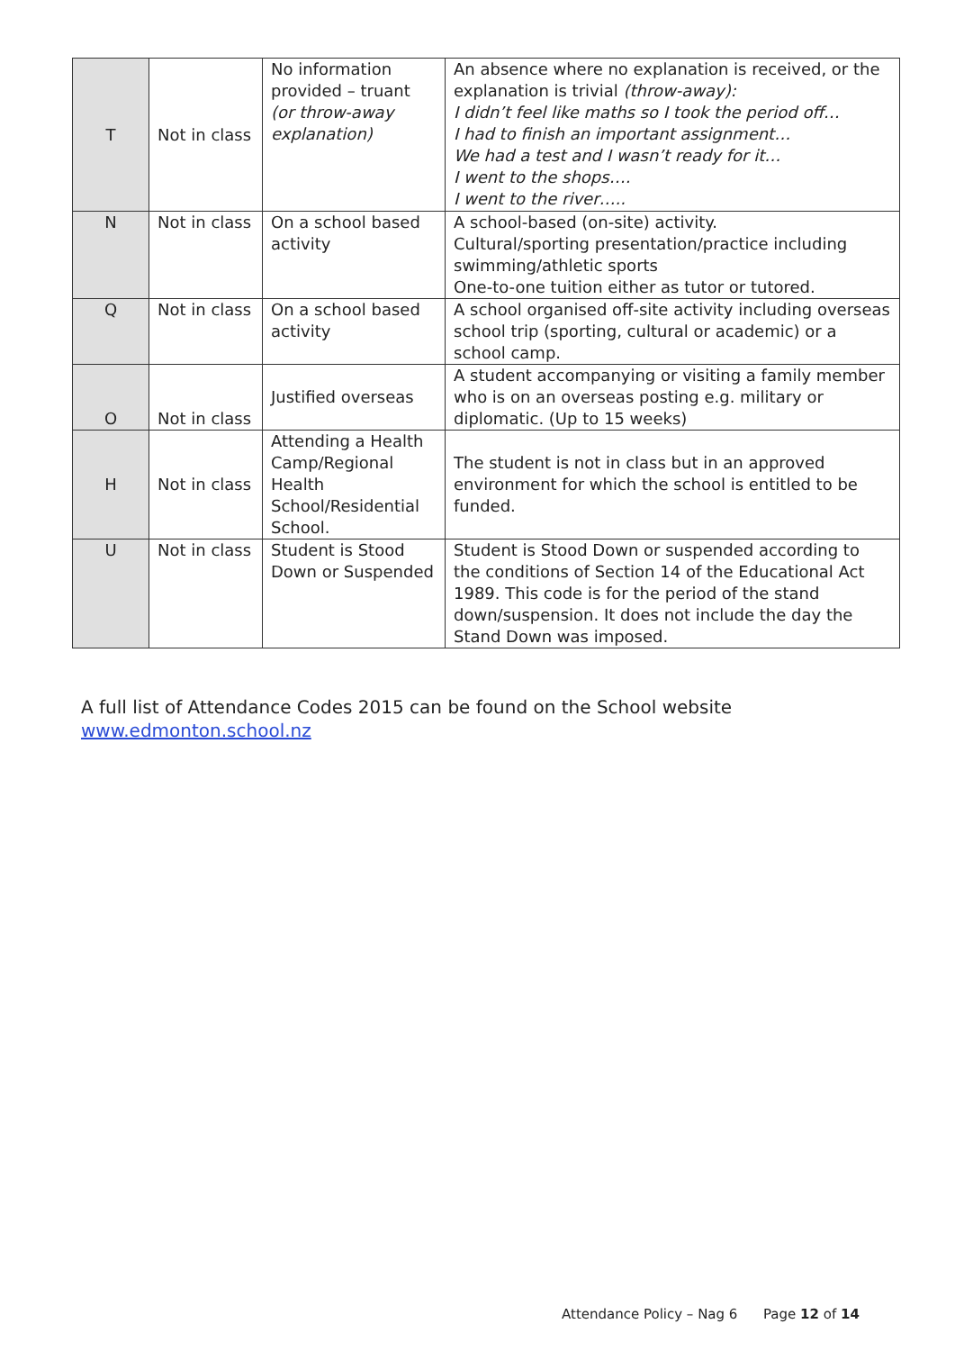| T | Not in class | No information provided – truant (or throw-away explanation) | An absence where no explanation is received, or the explanation is trivial (throw-away): I didn’t feel like maths so I took the period off… I had to finish an important assignment… We had a test and I wasn’t ready for it… I went to the shops…. I went to the river….. |
| N | Not in class | On a school based activity | A school-based (on-site) activity. Cultural/sporting presentation/practice including swimming/athletic sports One-to-one tuition either as tutor or tutored. |
| Q | Not in class | On a school based activity | A school organised off-site activity including overseas school trip (sporting, cultural or academic) or a school camp. |
| O | Not in class | Justified overseas | A student accompanying or visiting a family member who is on an overseas posting e.g. military or diplomatic. (Up to 15 weeks) |
| H | Not in class | Attending a Health Camp/Regional Health School/Residential School. | The student is not in class but in an approved environment for which the school is entitled to be funded. |
| U | Not in class | Student is Stood Down or Suspended | Student is Stood Down or suspended according to the conditions of Section 14 of the Educational Act 1989. This code is for the period of the stand down/suspension. It does not include the day the Stand Down was imposed. |
A full list of Attendance Codes 2015 can be found on the School website
www.edmonton.school.nz
Attendance Policy – Nag 6 Page 12 of 14